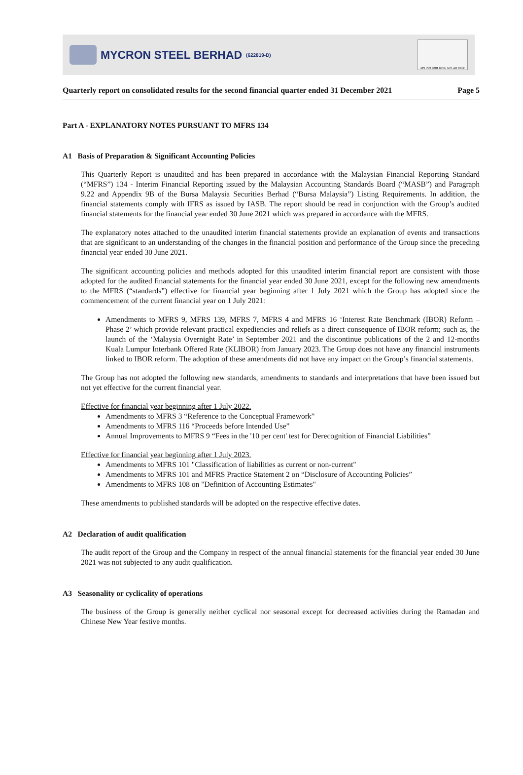MYCRON STEEL BERHAD (622819-D)
MS ISO 9001 REG. NO. AR 0912
Quarterly report on consolidated results for the second financial quarter ended 31 December 2021 Page 5
Part A - EXPLANATORY NOTES PURSUANT TO MFRS 134
A1 Basis of Preparation & Significant Accounting Policies
This Quarterly Report is unaudited and has been prepared in accordance with the Malaysian Financial Reporting Standard (“MFRS”) 134 - Interim Financial Reporting issued by the Malaysian Accounting Standards Board (“MASB”) and Paragraph 9.22 and Appendix 9B of the Bursa Malaysia Securities Berhad (“Bursa Malaysia”) Listing Requirements. In addition, the financial statements comply with IFRS as issued by IASB. The report should be read in conjunction with the Group’s audited financial statements for the financial year ended 30 June 2021 which was prepared in accordance with the MFRS.
The explanatory notes attached to the unaudited interim financial statements provide an explanation of events and transactions that are significant to an understanding of the changes in the financial position and performance of the Group since the preceding financial year ended 30 June 2021.
The significant accounting policies and methods adopted for this unaudited interim financial report are consistent with those adopted for the audited financial statements for the financial year ended 30 June 2021, except for the following new amendments to the MFRS (“standards”) effective for financial year beginning after 1 July 2021 which the Group has adopted since the commencement of the current financial year on 1 July 2021:
Amendments to MFRS 9, MFRS 139, MFRS 7, MFRS 4 and MFRS 16 ‘Interest Rate Benchmark (IBOR) Reform – Phase 2’ which provide relevant practical expediencies and reliefs as a direct consequence of IBOR reform; such as, the launch of the ‘Malaysia Overnight Rate’ in September 2021 and the discontinue publications of the 2 and 12-months Kuala Lumpur Interbank Offered Rate (KLIBOR) from January 2023. The Group does not have any financial instruments linked to IBOR reform. The adoption of these amendments did not have any impact on the Group’s financial statements.
The Group has not adopted the following new standards, amendments to standards and interpretations that have been issued but not yet effective for the current financial year.
Effective for financial year beginning after 1 July 2022.
Amendments to MFRS 3 “Reference to the Conceptual Framework”
Amendments to MFRS 116 “Proceeds before Intended Use”
Annual Improvements to MFRS 9 “Fees in the '10 per cent' test for Derecognition of Financial Liabilities”
Effective for financial year beginning after 1 July 2023.
Amendments to MFRS 101 "Classification of liabilities as current or non-current"
Amendments to MFRS 101 and MFRS Practice Statement 2 on “Disclosure of Accounting Policies”
Amendments to MFRS 108 on "Definition of Accounting Estimates"
These amendments to published standards will be adopted on the respective effective dates.
A2 Declaration of audit qualification
The audit report of the Group and the Company in respect of the annual financial statements for the financial year ended 30 June 2021 was not subjected to any audit qualification.
A3 Seasonality or cyclicality of operations
The business of the Group is generally neither cyclical nor seasonal except for decreased activities during the Ramadan and Chinese New Year festive months.